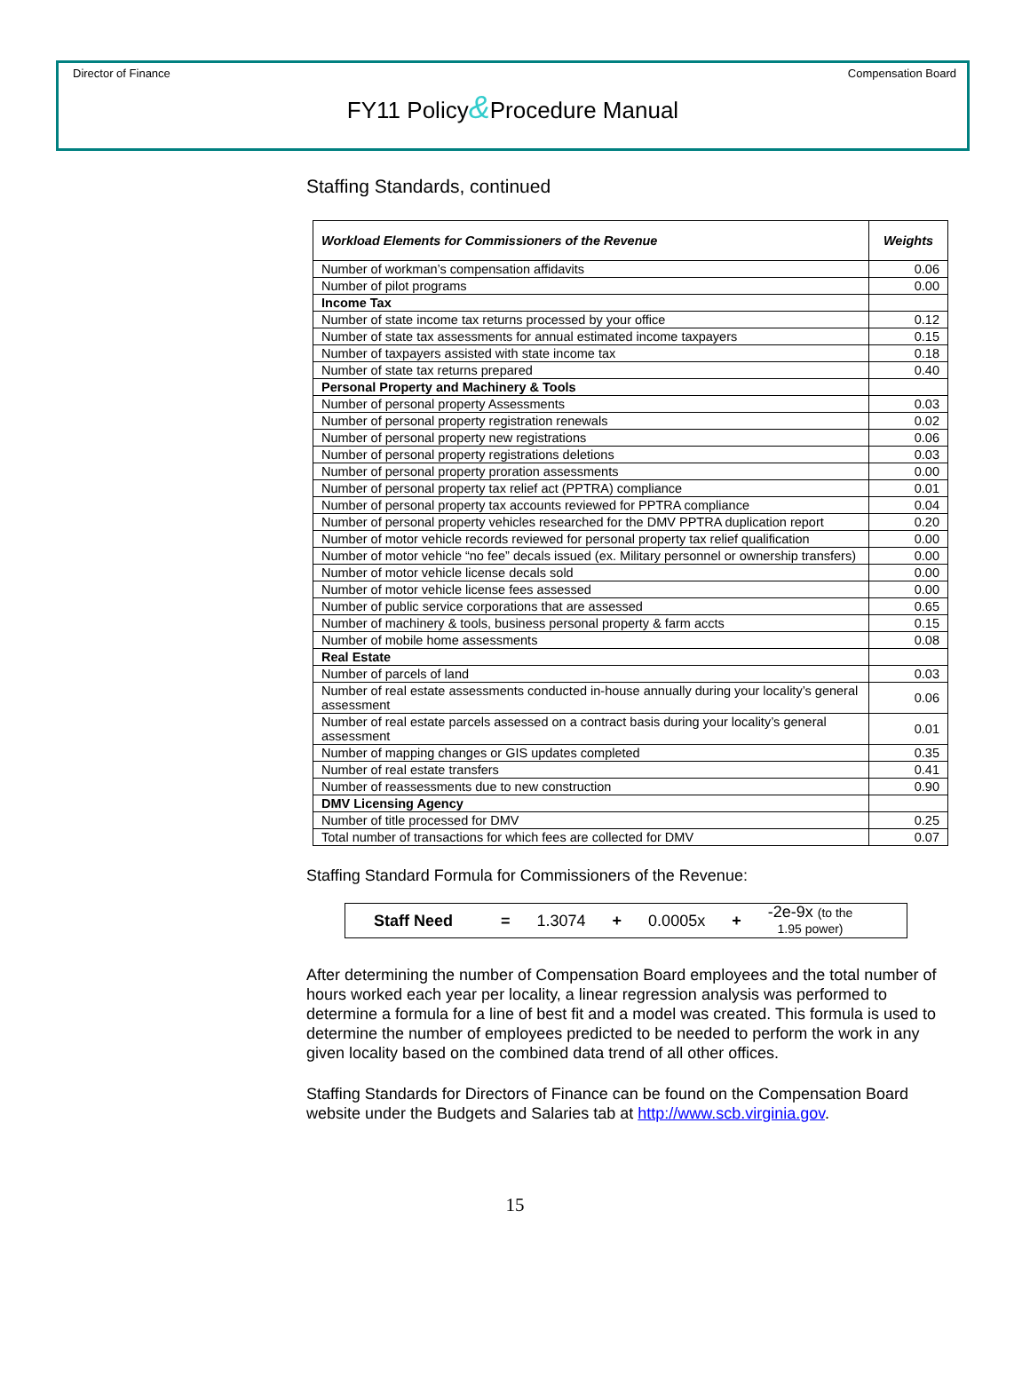Director of Finance Compensation Board
FY11 Policy&Procedure Manual
Staffing Standards, continued
| Workload Elements for Commissioners of the Revenue | Weights |
| --- | --- |
| Number of workman’s compensation affidavits | 0.06 |
| Number of pilot programs | 0.00 |
| Income Tax | |
| Number of state income tax returns processed by your office | 0.12 |
| Number of state tax assessments for annual estimated income taxpayers | 0.15 |
| Number of taxpayers assisted with state income tax | 0.18 |
| Number of state tax returns prepared | 0.40 |
| Personal Property and Machinery & Tools | |
| Number of personal property Assessments | 0.03 |
| Number of personal property registration renewals | 0.02 |
| Number of personal property new registrations | 0.06 |
| Number of personal property registrations deletions | 0.03 |
| Number of personal property proration assessments | 0.00 |
| Number of personal property tax relief act (PPTRA) compliance | 0.01 |
| Number of personal property tax accounts reviewed for PPTRA compliance | 0.04 |
| Number of personal property vehicles researched for the DMV PPTRA duplication report | 0.20 |
| Number of motor vehicle records reviewed for personal property tax relief qualification | 0.00 |
| Number of motor vehicle “no fee” decals issued (ex. Military personnel or ownership transfers) | 0.00 |
| Number of motor vehicle license decals sold | 0.00 |
| Number of motor vehicle license fees assessed | 0.00 |
| Number of public service corporations that are assessed | 0.65 |
| Number of machinery & tools, business personal property & farm accts | 0.15 |
| Number of mobile home assessments | 0.08 |
| Real Estate | |
| Number of parcels of land | 0.03 |
| Number of real estate assessments conducted in-house annually during your locality’s general assessment | 0.06 |
| Number of real estate parcels assessed on a contract basis during your locality’s general assessment | 0.01 |
| Number of mapping changes or GIS updates completed | 0.35 |
| Number of real estate transfers | 0.41 |
| Number of reassessments due to new construction | 0.90 |
| DMV Licensing Agency | |
| Number of title processed for DMV | 0.25 |
| Total number of transactions for which fees are collected for DMV | 0.07 |
Staffing Standard Formula for Commissioners of the Revenue:
Staff Need = 1.3074 + 0.0005x + -2e-9x (to the
1.95 power)
After determining the number of Compensation Board employees and the total number of hours worked each year per locality, a linear regression analysis was performed to determine a formula for a line of best fit and a model was created. This formula is used to determine the number of employees predicted to be needed to perform the work in any given locality based on the combined data trend of all other offices.
Staffing Standards for Directors of Finance can be found on the Compensation Board website under the Budgets and Salaries tab at http://www.scb.virginia.gov.
15